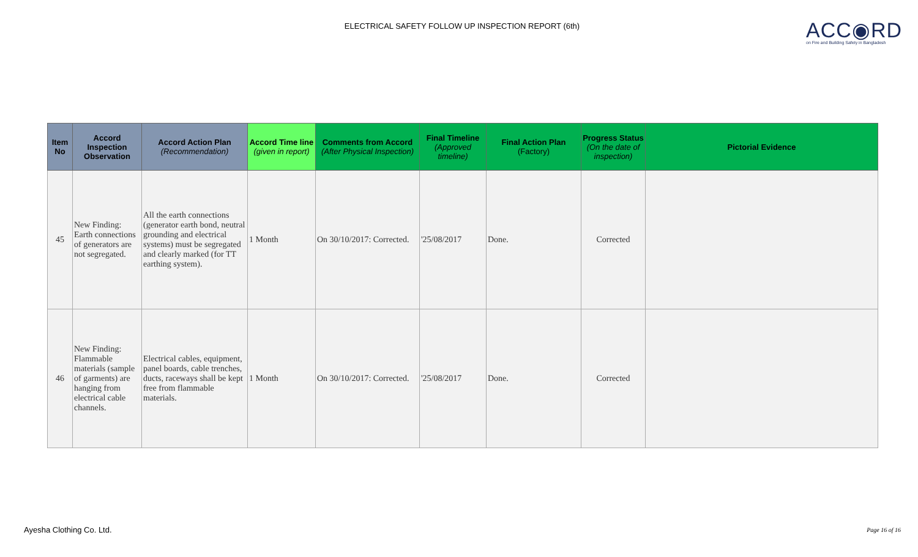ELECTRICAL SAFETY FOLLOW UP INSPECTION REPORT (6th)
ACC◉RD
on Fire and Building Safety in Bangladesh
| Item No | Accord Inspection Observation | Accord Action Plan (Recommendation) | Accord Time line (given in report) | Comments from Accord (After Physical Inspection) | Final Timeline (Approved timeline) | Final Action Plan (Factory) | Progress Status (On the date of inspection) | Pictorial Evidence |
| --- | --- | --- | --- | --- | --- | --- | --- | --- |
| 45 | New Finding: Earth connections of generators are not segregated. | All the earth connections (generator earth bond, neutral grounding and electrical systems) must be segregated and clearly marked (for TT earthing system). | 1 Month | On 30/10/2017: Corrected. | '25/08/2017 | Done. | Corrected | |
| 46 | New Finding: Flammable materials (sample of garments) are hanging from electrical cable channels. | Electrical cables, equipment, panel boards, cable trenches, ducts, raceways shall be kept free from flammable materials. | 1 Month | On 30/10/2017: Corrected. | '25/08/2017 | Done. | Corrected | |
Ayesha Clothing Co. Ltd. Page 16 of 16